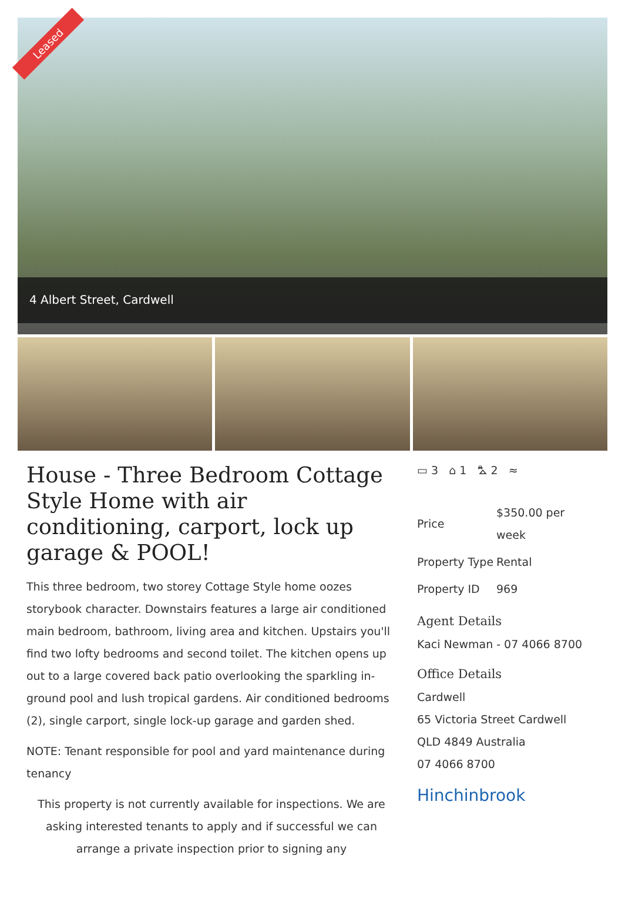Leased
4 Albert Street, Cardwell
House - Three Bedroom Cottage Style Home with air conditioning, carport, lock up garage & POOL!
This three bedroom, two storey Cottage Style home oozes storybook character. Downstairs features a large air conditioned main bedroom, bathroom, living area and kitchen. Upstairs you'll find two lofty bedrooms and second toilet. The kitchen opens up out to a large covered back patio overlooking the sparkling in-ground pool and lush tropical gardens. Air conditioned bedrooms (2), single carport, single lock-up garage and garden shed.
NOTE: Tenant responsible for pool and yard maintenance during tenancy
This property is not currently available for inspections. We are asking interested tenants to apply and if successful we can arrange a private inspection prior to signing any
▭ 3 ⌂ 1 ⛍ 2 ≈
| Price | $350.00 per week |
| Property Type | Rental |
| Property ID | 969 |
Agent Details
Kaci Newman - 07 4066 8700
Office Details
Cardwell
65 Victoria Street Cardwell QLD 4849 Australia
07 4066 8700
Hinchinbrook